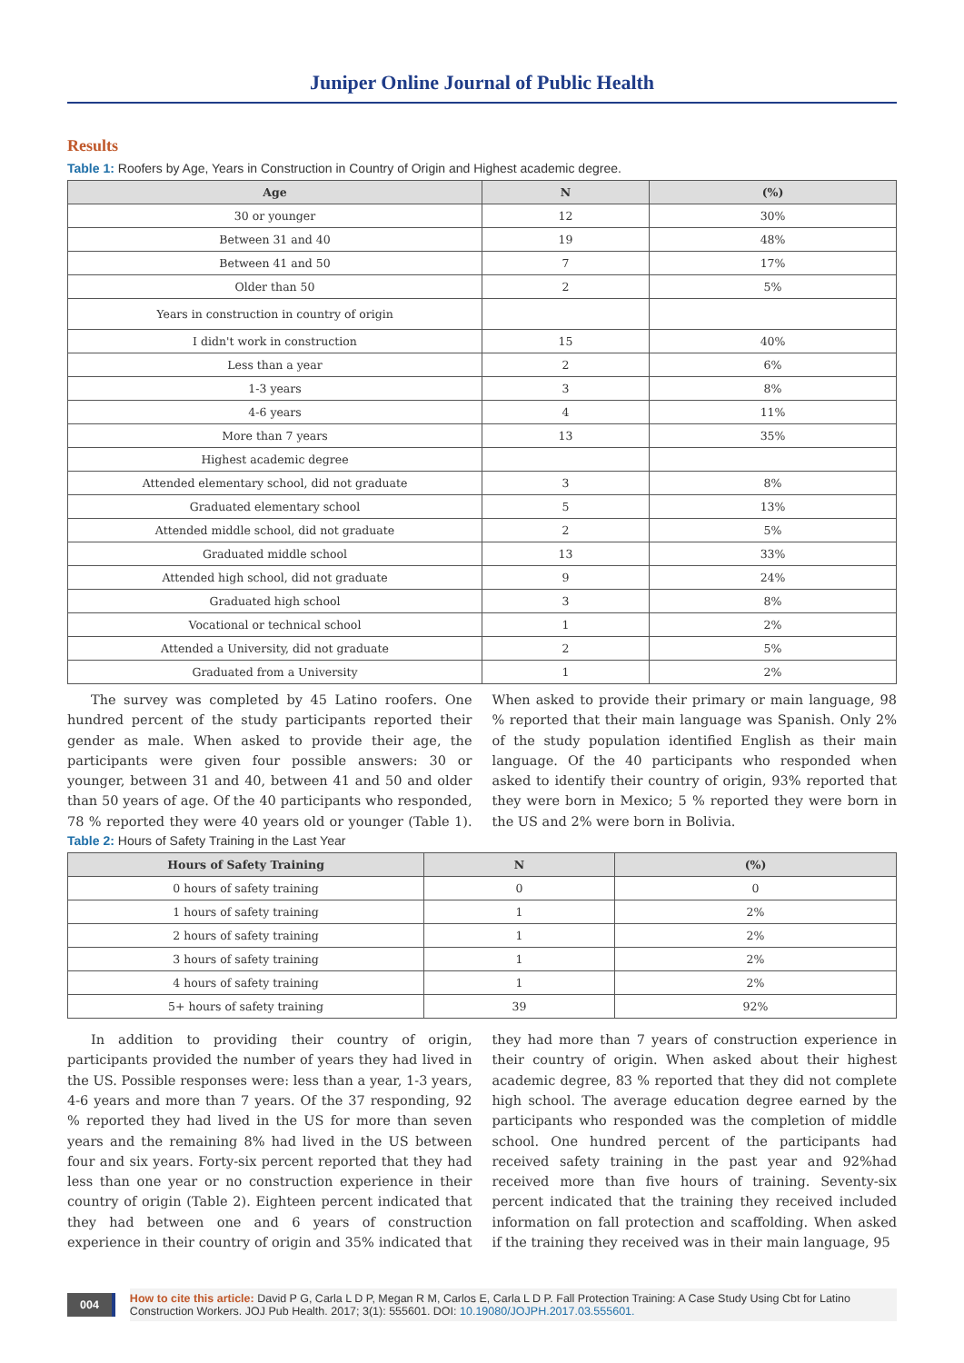Juniper Online Journal of Public Health
Results
Table 1: Roofers by Age, Years in Construction in Country of Origin and Highest academic degree.
| Age | N | (%) |
| --- | --- | --- |
| 30 or younger | 12 | 30% |
| Between 31 and 40 | 19 | 48% |
| Between 41 and 50 | 7 | 17% |
| Older than 50 | 2 | 5% |
| Years in construction in country of origin | | |
| I didn't work in construction | 15 | 40% |
| Less than a year | 2 | 6% |
| 1-3 years | 3 | 8% |
| 4-6 years | 4 | 11% |
| More than 7 years | 13 | 35% |
| Highest academic degree | | |
| Attended elementary school, did not graduate | 3 | 8% |
| Graduated elementary school | 5 | 13% |
| Attended middle school, did not graduate | 2 | 5% |
| Graduated middle school | 13 | 33% |
| Attended high school, did not graduate | 9 | 24% |
| Graduated high school | 3 | 8% |
| Vocational or technical school | 1 | 2% |
| Attended a University, did not graduate | 2 | 5% |
| Graduated from a University | 1 | 2% |
The survey was completed by 45 Latino roofers. One hundred percent of the study participants reported their gender as male. When asked to provide their age, the participants were given four possible answers: 30 or younger, between 31 and 40, between 41 and 50 and older than 50 years of age. Of the 40 participants who responded, 78 % reported they were 40 years old or younger (Table 1). When asked to provide their primary or main language, 98 % reported that their main language was Spanish. Only 2% of the study population identified English as their main language. Of the 40 participants who responded when asked to identify their country of origin, 93% reported that they were born in Mexico; 5 % reported they were born in the US and 2% were born in Bolivia.
Table 2: Hours of Safety Training in the Last Year
| Hours of Safety Training | N | (%) |
| --- | --- | --- |
| 0 hours of safety training | 0 | 0 |
| 1 hours of safety training | 1 | 2% |
| 2 hours of safety training | 1 | 2% |
| 3 hours of safety training | 1 | 2% |
| 4 hours of safety training | 1 | 2% |
| 5+ hours of safety training | 39 | 92% |
In addition to providing their country of origin, participants provided the number of years they had lived in the US. Possible responses were: less than a year, 1-3 years, 4-6 years and more than 7 years. Of the 37 responding, 92 % reported they had lived in the US for more than seven years and the remaining 8% had lived in the US between four and six years. Forty-six percent reported that they had less than one year or no construction experience in their country of origin (Table 2). Eighteen percent indicated that they had between one and 6 years of construction experience in their country of origin and 35% indicated that they had more than 7 years of construction experience in their country of origin. When asked about their highest academic degree, 83 % reported that they did not complete high school. The average education degree earned by the participants who responded was the completion of middle school. One hundred percent of the participants had received safety training in the past year and 92%had received more than five hours of training. Seventy-six percent indicated that the training they received included information on fall protection and scaffolding. When asked if the training they received was in their main language, 95
004
How to cite this article: David P G, Carla L D P, Megan R M, Carlos E, Carla L D P. Fall Protection Training: A Case Study Using Cbt for Latino Construction Workers. JOJ Pub Health. 2017; 3(1): 555601. DOI: 10.19080/JOJPH.2017.03.555601.